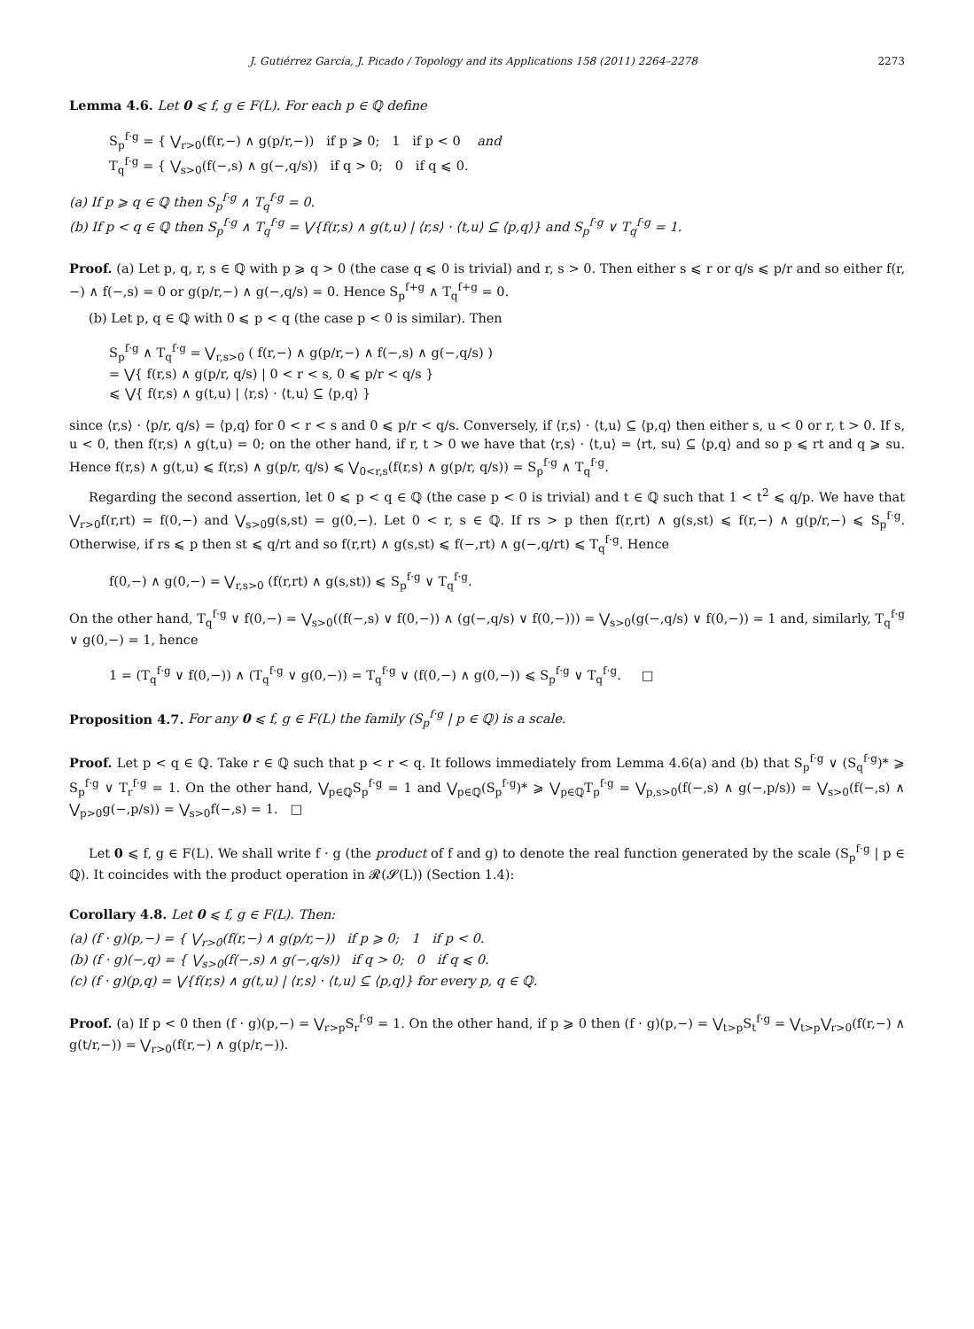J. Gutiérrez García, J. Picado / Topology and its Applications 158 (2011) 2264–2278 2273
Lemma 4.6. Let 0 ⩽ f, g ∈ F(L). For each p ∈ ℚ define
S<sub>p</sub><sup>f·g</sup> = { ⋁<sub>r>0</sub>(f(r,−) ∧ g(p/r,−)) if p ⩾ 0; 1 if p < 0 and
T<sub>q</sub><sup>f·g</sup> = { ⋁<sub>s>0</sub>(f(−,s) ∧ g(−,q/s)) if q > 0; 0 if q ⩽ 0.
(a) If p ⩾ q ∈ ℚ then S<sub>p</sub><sup>f·g</sup> ∧ T<sub>q</sub><sup>f·g</sup> = 0.
(b) If p < q ∈ ℚ then S<sub>p</sub><sup>f·g</sup> ∧ T<sub>q</sub><sup>f·g</sup> = ⋁{f(r,s) ∧ g(t,u) | ⟨r,s⟩ · ⟨t,u⟩ ⊆ ⟨p,q⟩} and S<sub>p</sub><sup>f·g</sup> ∨ T<sub>q</sub><sup>f·g</sup> = 1.
Proof. (a) Let p, q, r, s ∈ ℚ with p ⩾ q > 0 (the case q ⩽ 0 is trivial) and r, s > 0. Then either s ⩽ r or q/s ⩽ p/r and so either f(r,−) ∧ f(−,s) = 0 or g(p/r,−) ∧ g(−,q/s) = 0. Hence S<sub>p</sub><sup>f+g</sup> ∧ T<sub>q</sub><sup>f+g</sup> = 0.
(b) Let p, q ∈ ℚ with 0 ⩽ p < q (the case p < 0 is similar). Then
S<sub>p</sub><sup>f·g</sup> ∧ T<sub>q</sub><sup>f·g</sup> = ⋁<sub>r,s>0</sub> ( f(r,−) ∧ g(p/r,−) ∧ f(−,s) ∧ g(−,q/s) )
= ⋁{ f(r,s) ∧ g(p/r, q/s) | 0 < r < s, 0 ⩽ p/r < q/s }
⩽ ⋁{ f(r,s) ∧ g(t,u) | ⟨r,s⟩ · ⟨t,u⟩ ⊆ ⟨p,q⟩ }
since ⟨r,s⟩ · ⟨p/r, q/s⟩ = ⟨p,q⟩ for 0 < r < s and 0 ⩽ p/r < q/s. Conversely, if ⟨r,s⟩ · ⟨t,u⟩ ⊆ ⟨p,q⟩ then either s, u < 0 or r, t > 0. If s, u < 0, then f(r,s) ∧ g(t,u) = 0; on the other hand, if r, t > 0 we have that ⟨r,s⟩ · ⟨t,u⟩ = ⟨rt, su⟩ ⊆ ⟨p,q⟩ and so p ⩽ rt and q ⩾ su. Hence f(r,s) ∧ g(t,u) ⩽ f(r,s) ∧ g(p/r, q/s) ⩽ ⋁<sub>0<r,s</sub>(f(r,s) ∧ g(p/r, q/s)) = S<sub>p</sub><sup>f·g</sup> ∧ T<sub>q</sub><sup>f·g</sup>.
Regarding the second assertion, let 0 ⩽ p < q ∈ ℚ (the case p < 0 is trivial) and t ∈ ℚ such that 1 < t<sup>2</sup> ⩽ q/p. We have that ⋁<sub>r>0</sub>f(r,rt) = f(0,−) and ⋁<sub>s>0</sub>g(s,st) = g(0,−). Let 0 < r, s ∈ ℚ. If rs > p then f(r,rt) ∧ g(s,st) ⩽ f(r,−) ∧ g(p/r,−) ⩽ S<sub>p</sub><sup>f·g</sup>. Otherwise, if rs ⩽ p then st ⩽ q/rt and so f(r,rt) ∧ g(s,st) ⩽ f(−,rt) ∧ g(−,q/rt) ⩽ T<sub>q</sub><sup>f·g</sup>. Hence
f(0,−) ∧ g(0,−) = ⋁<sub>r,s>0</sub> (f(r,rt) ∧ g(s,st)) ⩽ S<sub>p</sub><sup>f·g</sup> ∨ T<sub>q</sub><sup>f·g</sup>.
On the other hand, T<sub>q</sub><sup>f·g</sup> ∨ f(0,−) = ⋁<sub>s>0</sub>((f(−,s) ∨ f(0,−)) ∧ (g(−,q/s) ∨ f(0,−))) = ⋁<sub>s>0</sub>(g(−,q/s) ∨ f(0,−)) = 1 and, similarly, T<sub>q</sub><sup>f·g</sup> ∨ g(0,−) = 1, hence
1 = (T<sub>q</sub><sup>f·g</sup> ∨ f(0,−)) ∧ (T<sub>q</sub><sup>f·g</sup> ∨ g(0,−)) = T<sub>q</sub><sup>f·g</sup> ∨ (f(0,−) ∧ g(0,−)) ⩽ S<sub>p</sub><sup>f·g</sup> ∨ T<sub>q</sub><sup>f·g</sup>. □
Proposition 4.7. For any 0 ⩽ f, g ∈ F(L) the family (S<sub>p</sub><sup>f·g</sup> | p ∈ ℚ) is a scale.
Proof. Let p < q ∈ ℚ. Take r ∈ ℚ such that p < r < q. It follows immediately from Lemma 4.6(a) and (b) that S<sub>p</sub><sup>f·g</sup> ∨ (S<sub>q</sub><sup>f·g</sup>)* ⩾ S<sub>p</sub><sup>f·g</sup> ∨ T<sub>r</sub><sup>f·g</sup> = 1. On the other hand, ⋁<sub>p∈ℚ</sub>S<sub>p</sub><sup>f·g</sup> = 1 and ⋁<sub>p∈ℚ</sub>(S<sub>p</sub><sup>f·g</sup>)* ⩾ ⋁<sub>p∈ℚ</sub>T<sub>p</sub><sup>f·g</sup> = ⋁<sub>p,s>0</sub>(f(−,s) ∧ g(−,p/s)) = ⋁<sub>s>0</sub>(f(−,s) ∧ ⋁<sub>p>0</sub>g(−,p/s)) = ⋁<sub>s>0</sub>f(−,s) = 1. □
Let 0 ⩽ f, g ∈ F(L). We shall write f · g (the product of f and g) to denote the real function generated by the scale (S<sub>p</sub><sup>f·g</sup> | p ∈ ℚ). It coincides with the product operation in 𝓡(𝓢(L)) (Section 1.4):
Corollary 4.8. Let 0 ⩽ f, g ∈ F(L). Then:
(a) (f · g)(p,−) = { ⋁<sub>r>0</sub>(f(r,−) ∧ g(p/r,−)) if p ⩾ 0; 1 if p < 0.
(b) (f · g)(−,q) = { ⋁<sub>s>0</sub>(f(−,s) ∧ g(−,q/s)) if q > 0; 0 if q ⩽ 0.
(c) (f · g)(p,q) = ⋁{f(r,s) ∧ g(t,u) | ⟨r,s⟩ · ⟨t,u⟩ ⊆ ⟨p,q⟩} for every p, q ∈ ℚ.
Proof. (a) If p < 0 then (f · g)(p,−) = ⋁<sub>r>p</sub>S<sub>r</sub><sup>f·g</sup> = 1. On the other hand, if p ⩾ 0 then (f · g)(p,−) = ⋁<sub>t>p</sub>S<sub>t</sub><sup>f·g</sup> = ⋁<sub>t>p</sub>⋁<sub>r>0</sub>(f(r,−) ∧ g(t/r,−)) = ⋁<sub>r>0</sub>(f(r,−) ∧ g(p/r,−)).